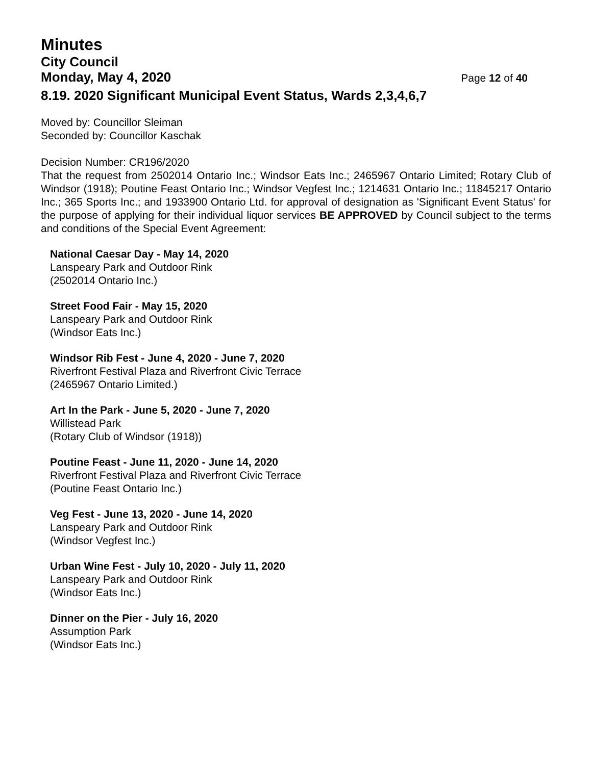Minutes
City Council
Monday, May 4, 2020 Page 12 of 40
8.19. 2020 Significant Municipal Event Status, Wards 2,3,4,6,7
Moved by: Councillor Sleiman
Seconded by: Councillor Kaschak
Decision Number: CR196/2020
That the request from 2502014 Ontario Inc.; Windsor Eats Inc.; 2465967 Ontario Limited; Rotary Club of Windsor (1918); Poutine Feast Ontario Inc.; Windsor Vegfest Inc.; 1214631 Ontario Inc.; 11845217 Ontario Inc.; 365 Sports Inc.; and 1933900 Ontario Ltd. for approval of designation as 'Significant Event Status' for the purpose of applying for their individual liquor services BE APPROVED by Council subject to the terms and conditions of the Special Event Agreement:
National Caesar Day - May 14, 2020
Lanspeary Park and Outdoor Rink
(2502014 Ontario Inc.)
Street Food Fair - May 15, 2020
Lanspeary Park and Outdoor Rink
(Windsor Eats Inc.)
Windsor Rib Fest - June 4, 2020 - June 7, 2020
Riverfront Festival Plaza and Riverfront Civic Terrace
(2465967 Ontario Limited.)
Art In the Park - June 5, 2020 - June 7, 2020
Willistead Park
(Rotary Club of Windsor (1918))
Poutine Feast - June 11, 2020 - June 14, 2020
Riverfront Festival Plaza and Riverfront Civic Terrace
(Poutine Feast Ontario Inc.)
Veg Fest - June 13, 2020 - June 14, 2020
Lanspeary Park and Outdoor Rink
(Windsor Vegfest Inc.)
Urban Wine Fest - July 10, 2020 - July 11, 2020
Lanspeary Park and Outdoor Rink
(Windsor Eats Inc.)
Dinner on the Pier - July 16, 2020
Assumption Park
(Windsor Eats Inc.)